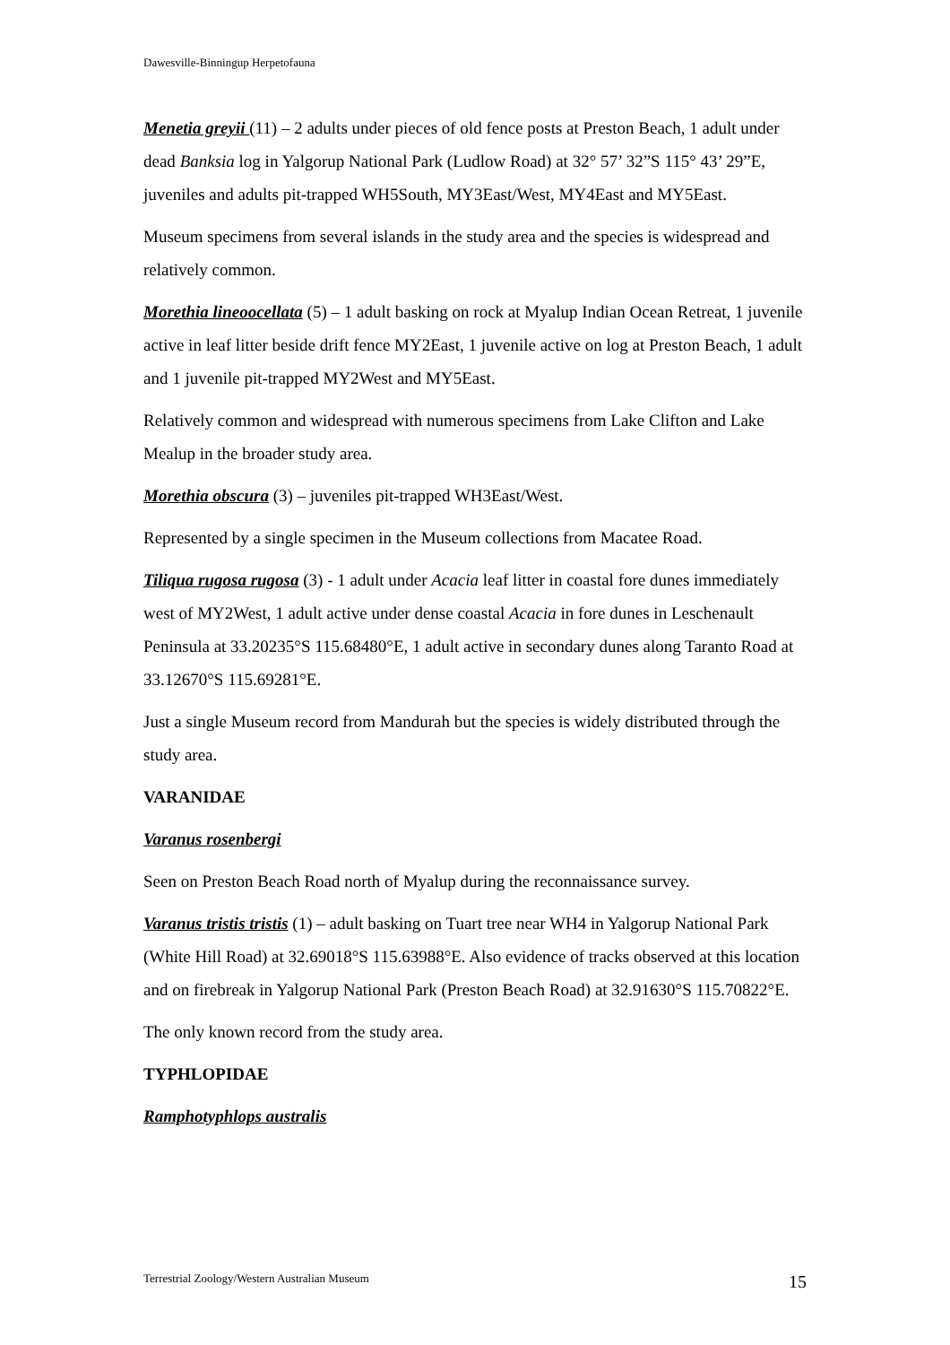Dawesville-Binningup Herpetofauna
Menetia greyii (11) – 2 adults under pieces of old fence posts at Preston Beach, 1 adult under dead Banksia log in Yalgorup National Park (Ludlow Road) at 32° 57’ 32”S 115° 43’ 29”E, juveniles and adults pit-trapped WH5South, MY3East/West, MY4East and MY5East.
Museum specimens from several islands in the study area and the species is widespread and relatively common.
Morethia lineoocellata (5) – 1 adult basking on rock at Myalup Indian Ocean Retreat, 1 juvenile active in leaf litter beside drift fence MY2East, 1 juvenile active on log at Preston Beach, 1 adult and 1 juvenile pit-trapped MY2West and MY5East.
Relatively common and widespread with numerous specimens from Lake Clifton and Lake Mealup in the broader study area.
Morethia obscura (3) – juveniles pit-trapped WH3East/West.
Represented by a single specimen in the Museum collections from Macatee Road.
Tiliqua rugosa rugosa (3) - 1 adult under Acacia leaf litter in coastal fore dunes immediately west of MY2West, 1 adult active under dense coastal Acacia in fore dunes in Leschenault Peninsula at 33.20235°S 115.68480°E, 1 adult active in secondary dunes along Taranto Road at 33.12670°S 115.69281°E.
Just a single Museum record from Mandurah but the species is widely distributed through the study area.
VARANIDAE
Varanus rosenbergi
Seen on Preston Beach Road north of Myalup during the reconnaissance survey.
Varanus tristis tristis (1) – adult basking on Tuart tree near WH4 in Yalgorup National Park (White Hill Road) at 32.69018°S 115.63988°E. Also evidence of tracks observed at this location and on firebreak in Yalgorup National Park (Preston Beach Road) at 32.91630°S 115.70822°E.
The only known record from the study area.
TYPHLOPIDAE
Ramphotyphlops australis
Terrestrial Zoology/Western Australian Museum 15